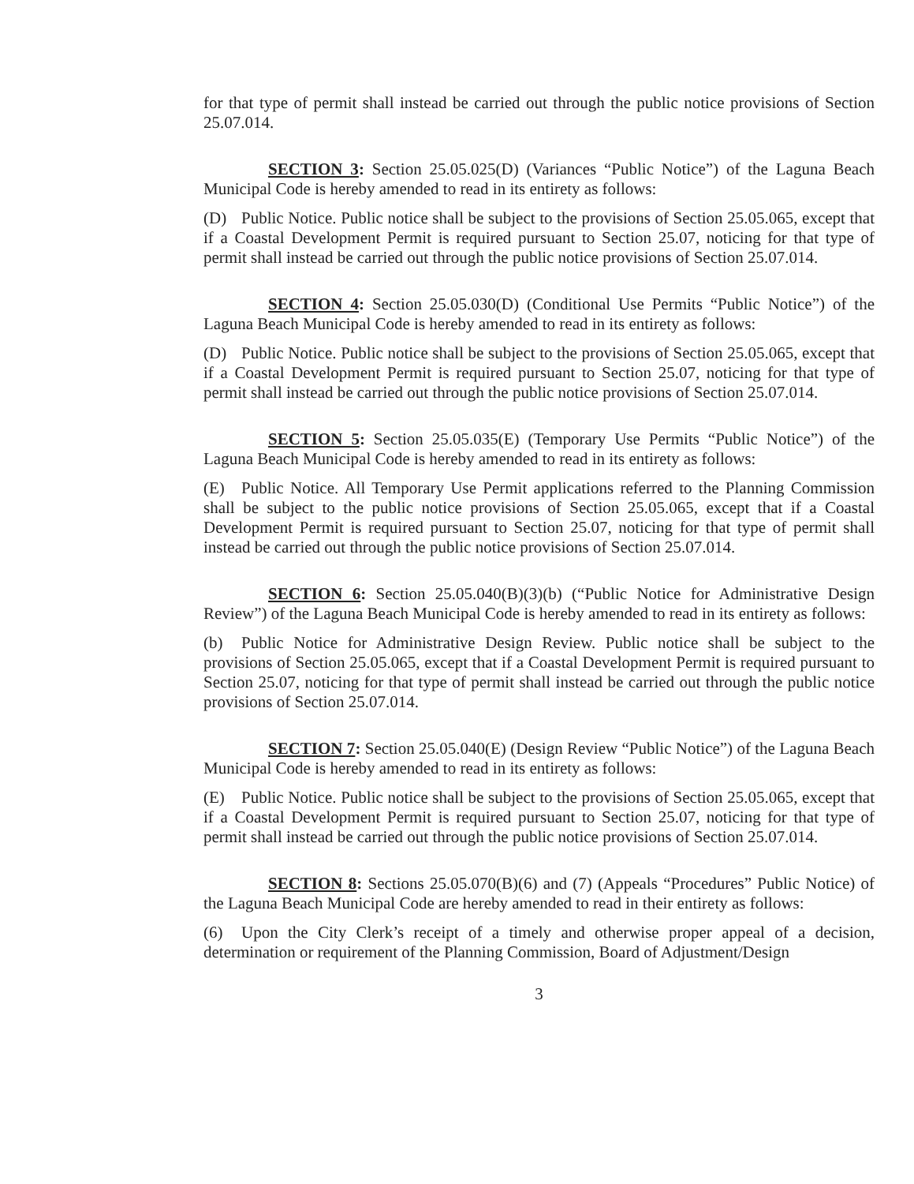for that type of permit shall instead be carried out through the public notice provisions of Section 25.07.014.
SECTION 3: Section 25.05.025(D) (Variances “Public Notice”) of the Laguna Beach Municipal Code is hereby amended to read in its entirety as follows:
(D) Public Notice. Public notice shall be subject to the provisions of Section 25.05.065, except that if a Coastal Development Permit is required pursuant to Section 25.07, noticing for that type of permit shall instead be carried out through the public notice provisions of Section 25.07.014.
SECTION 4: Section 25.05.030(D) (Conditional Use Permits “Public Notice”) of the Laguna Beach Municipal Code is hereby amended to read in its entirety as follows:
(D) Public Notice. Public notice shall be subject to the provisions of Section 25.05.065, except that if a Coastal Development Permit is required pursuant to Section 25.07, noticing for that type of permit shall instead be carried out through the public notice provisions of Section 25.07.014.
SECTION 5: Section 25.05.035(E) (Temporary Use Permits “Public Notice”) of the Laguna Beach Municipal Code is hereby amended to read in its entirety as follows:
(E) Public Notice. All Temporary Use Permit applications referred to the Planning Commission shall be subject to the public notice provisions of Section 25.05.065, except that if a Coastal Development Permit is required pursuant to Section 25.07, noticing for that type of permit shall instead be carried out through the public notice provisions of Section 25.07.014.
SECTION 6: Section 25.05.040(B)(3)(b) (“Public Notice for Administrative Design Review”) of the Laguna Beach Municipal Code is hereby amended to read in its entirety as follows:
(b) Public Notice for Administrative Design Review. Public notice shall be subject to the provisions of Section 25.05.065, except that if a Coastal Development Permit is required pursuant to Section 25.07, noticing for that type of permit shall instead be carried out through the public notice provisions of Section 25.07.014.
SECTION 7: Section 25.05.040(E) (Design Review “Public Notice”) of the Laguna Beach Municipal Code is hereby amended to read in its entirety as follows:
(E) Public Notice. Public notice shall be subject to the provisions of Section 25.05.065, except that if a Coastal Development Permit is required pursuant to Section 25.07, noticing for that type of permit shall instead be carried out through the public notice provisions of Section 25.07.014.
SECTION 8: Sections 25.05.070(B)(6) and (7) (Appeals “Procedures” Public Notice) of the Laguna Beach Municipal Code are hereby amended to read in their entirety as follows:
(6) Upon the City Clerk’s receipt of a timely and otherwise proper appeal of a decision, determination or requirement of the Planning Commission, Board of Adjustment/Design
3